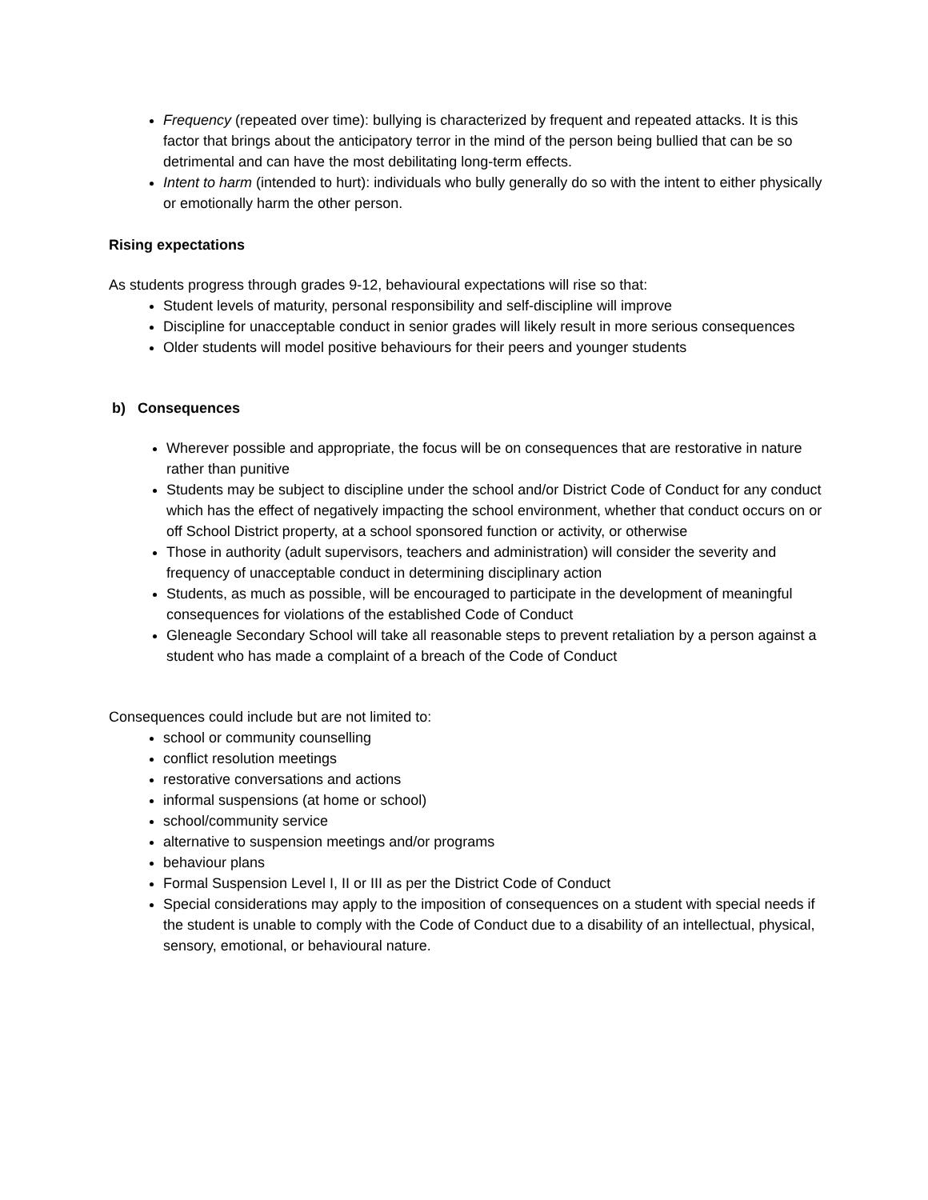Frequency (repeated over time): bullying is characterized by frequent and repeated attacks. It is this factor that brings about the anticipatory terror in the mind of the person being bullied that can be so detrimental and can have the most debilitating long-term effects.
Intent to harm (intended to hurt): individuals who bully generally do so with the intent to either physically or emotionally harm the other person.
Rising expectations
As students progress through grades 9-12, behavioural expectations will rise so that:
Student levels of maturity, personal responsibility and self-discipline will improve
Discipline for unacceptable conduct in senior grades will likely result in more serious consequences
Older students will model positive behaviours for their peers and younger students
b) Consequences
Wherever possible and appropriate, the focus will be on consequences that are restorative in nature rather than punitive
Students may be subject to discipline under the school and/or District Code of Conduct for any conduct which has the effect of negatively impacting the school environment, whether that conduct occurs on or off School District property, at a school sponsored function or activity, or otherwise
Those in authority (adult supervisors, teachers and administration) will consider the severity and frequency of unacceptable conduct in determining disciplinary action
Students, as much as possible, will be encouraged to participate in the development of meaningful consequences for violations of the established Code of Conduct
Gleneagle Secondary School will take all reasonable steps to prevent retaliation by a person against a student who has made a complaint of a breach of the Code of Conduct
Consequences could include but are not limited to:
school or community counselling
conflict resolution meetings
restorative conversations and actions
informal suspensions (at home or school)
school/community service
alternative to suspension meetings and/or programs
behaviour plans
Formal Suspension Level I, II or III as per the District Code of Conduct
Special considerations may apply to the imposition of consequences on a student with special needs if the student is unable to comply with the Code of Conduct due to a disability of an intellectual, physical, sensory, emotional, or behavioural nature.